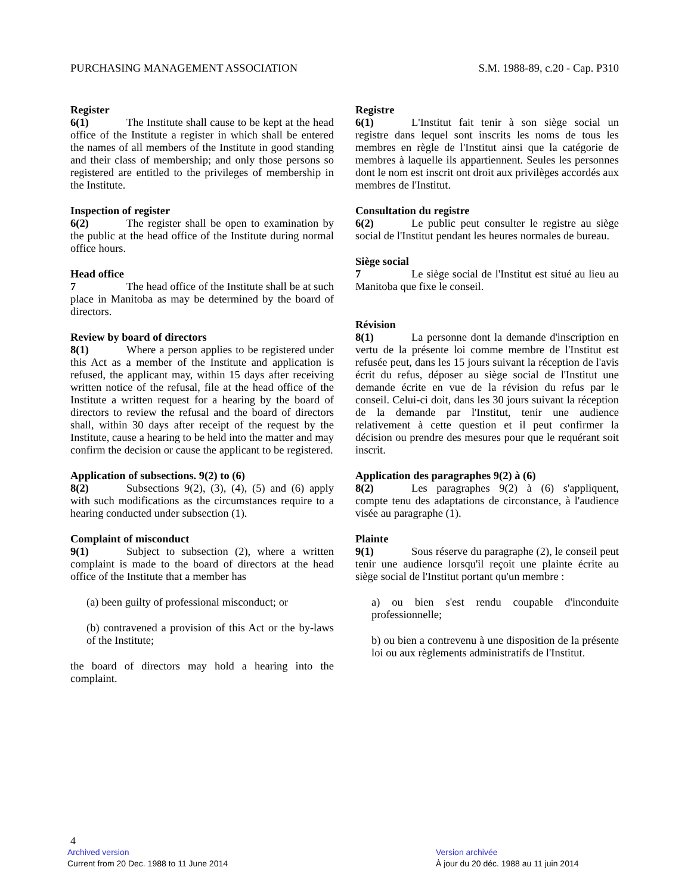PURCHASING MANAGEMENT ASSOCIATION S.M. 1988-89, c.20 - Cap. P310
Register
6(1) The Institute shall cause to be kept at the head office of the Institute a register in which shall be entered the names of all members of the Institute in good standing and their class of membership; and only those persons so registered are entitled to the privileges of membership in the Institute.
Inspection of register
6(2) The register shall be open to examination by the public at the head office of the Institute during normal office hours.
Head office
7 The head office of the Institute shall be at such place in Manitoba as may be determined by the board of directors.
Review by board of directors
8(1) Where a person applies to be registered under this Act as a member of the Institute and application is refused, the applicant may, within 15 days after receiving written notice of the refusal, file at the head office of the Institute a written request for a hearing by the board of directors to review the refusal and the board of directors shall, within 30 days after receipt of the request by the Institute, cause a hearing to be held into the matter and may confirm the decision or cause the applicant to be registered.
Application of subsections. 9(2) to (6)
8(2) Subsections 9(2), (3), (4), (5) and (6) apply with such modifications as the circumstances require to a hearing conducted under subsection (1).
Complaint of misconduct
9(1) Subject to subsection (2), where a written complaint is made to the board of directors at the head office of the Institute that a member has
(a) been guilty of professional misconduct; or
(b) contravened a provision of this Act or the by-laws of the Institute;
the board of directors may hold a hearing into the complaint.
Registre
6(1) L'Institut fait tenir à son siège social un registre dans lequel sont inscrits les noms de tous les membres en règle de l'Institut ainsi que la catégorie de membres à laquelle ils appartiennent. Seules les personnes dont le nom est inscrit ont droit aux privilèges accordés aux membres de l'Institut.
Consultation du registre
6(2) Le public peut consulter le registre au siège social de l'Institut pendant les heures normales de bureau.
Siège social
7 Le siège social de l'Institut est situé au lieu au Manitoba que fixe le conseil.
Révision
8(1) La personne dont la demande d'inscription en vertu de la présente loi comme membre de l'Institut est refusée peut, dans les 15 jours suivant la réception de l'avis écrit du refus, déposer au siège social de l'Institut une demande écrite en vue de la révision du refus par le conseil. Celui-ci doit, dans les 30 jours suivant la réception de la demande par l'Institut, tenir une audience relativement à cette question et il peut confirmer la décision ou prendre des mesures pour que le requérant soit inscrit.
Application des paragraphes 9(2) à (6)
8(2) Les paragraphes 9(2) à (6) s'appliquent, compte tenu des adaptations de circonstance, à l'audience visée au paragraphe (1).
Plainte
9(1) Sous réserve du paragraphe (2), le conseil peut tenir une audience lorsqu'il reçoit une plainte écrite au siège social de l'Institut portant qu'un membre :
a) ou bien s'est rendu coupable d'inconduite professionnelle;
b) ou bien a contrevenu à une disposition de la présente loi ou aux règlements administratifs de l'Institut.
4
Archived version Version archivée
Current from 20 Dec. 1988 to 11 June 2014 À jour du 20 déc. 1988 au 11 juin 2014